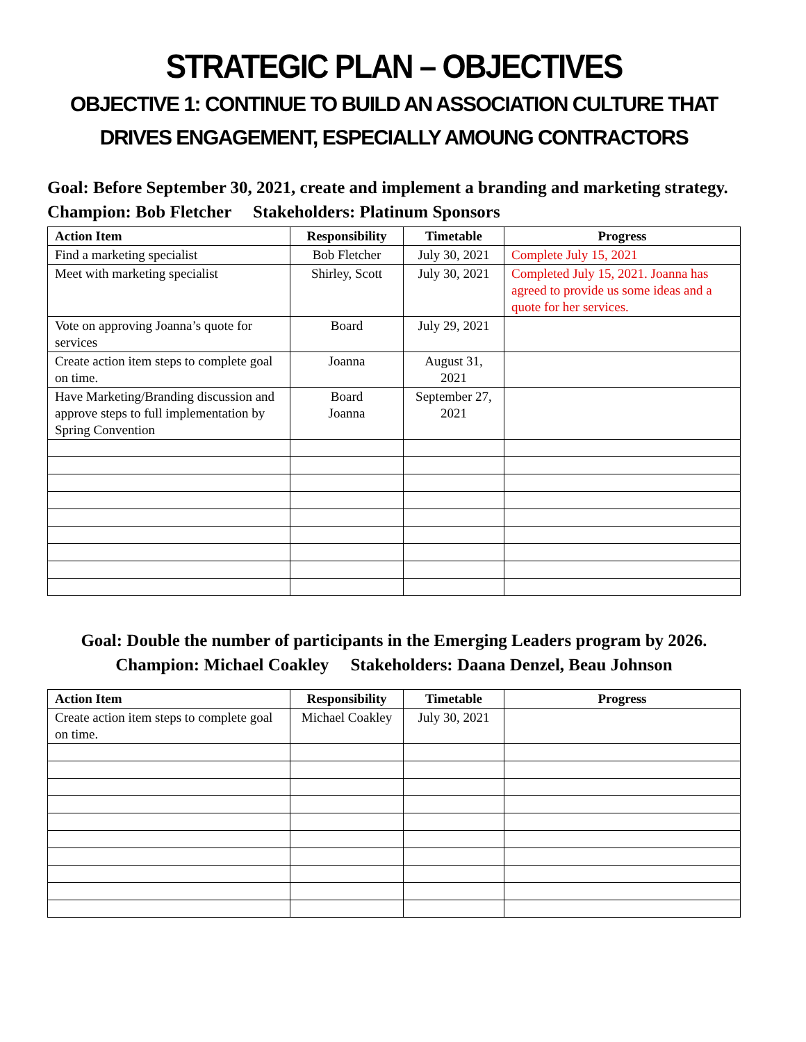STRATEGIC PLAN – OBJECTIVES
OBJECTIVE 1: CONTINUE TO BUILD AN ASSOCIATION CULTURE THAT DRIVES ENGAGEMENT, ESPECIALLY AMOUNG CONTRACTORS
Goal: Before September 30, 2021, create and implement a branding and marketing strategy.
Champion: Bob Fletcher Stakeholders: Platinum Sponsors
| Action Item | Responsibility | Timetable | Progress |
| --- | --- | --- | --- |
| Find a marketing specialist | Bob Fletcher | July 30, 2021 | Complete July 15, 2021 |
| Meet with marketing specialist | Shirley, Scott | July 30, 2021 | Completed July 15, 2021. Joanna has agreed to provide us some ideas and a quote for her services. |
| Vote on approving Joanna’s quote for services | Board | July 29, 2021 | |
| Create action item steps to complete goal on time. | Joanna | August 31, 2021 | |
| Have Marketing/Branding discussion and approve steps to full implementation by Spring Convention | Board Joanna | September 27, 2021 | |
Goal: Double the number of participants in the Emerging Leaders program by 2026.
Champion: Michael Coakley Stakeholders: Daana Denzel, Beau Johnson
| Action Item | Responsibility | Timetable | Progress |
| --- | --- | --- | --- |
| Create action item steps to complete goal on time. | Michael Coakley | July 30, 2021 | |